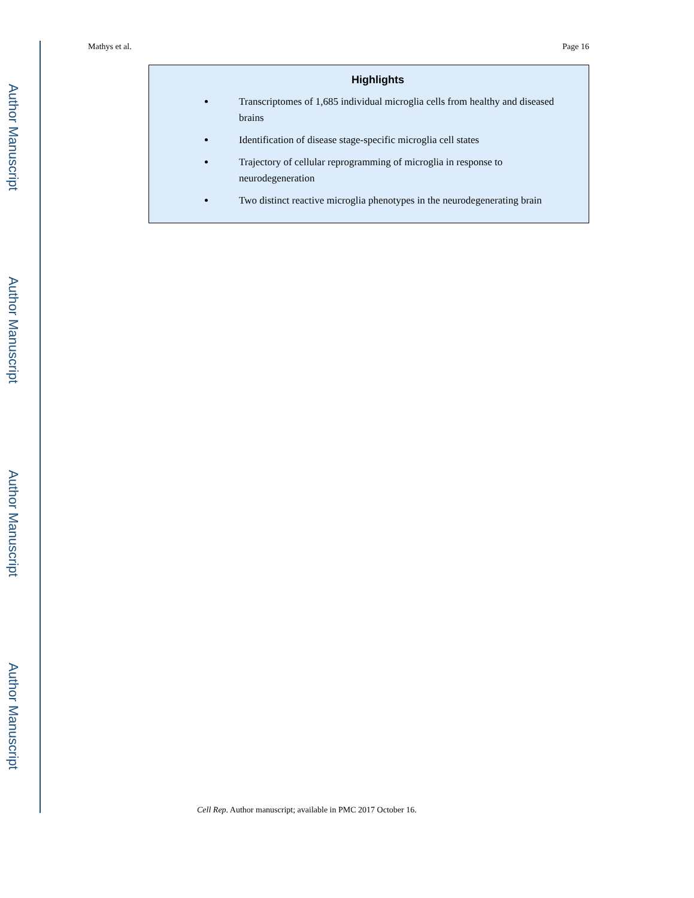Author Manuscript
Author Manuscript
Author Manuscript
Author Manuscript
Mathys et al. Page 16
Highlights
Transcriptomes of 1,685 individual microglia cells from healthy and diseased brains
Identification of disease stage-specific microglia cell states
Trajectory of cellular reprogramming of microglia in response to neurodegeneration
Two distinct reactive microglia phenotypes in the neurodegenerating brain
Cell Rep. Author manuscript; available in PMC 2017 October 16.